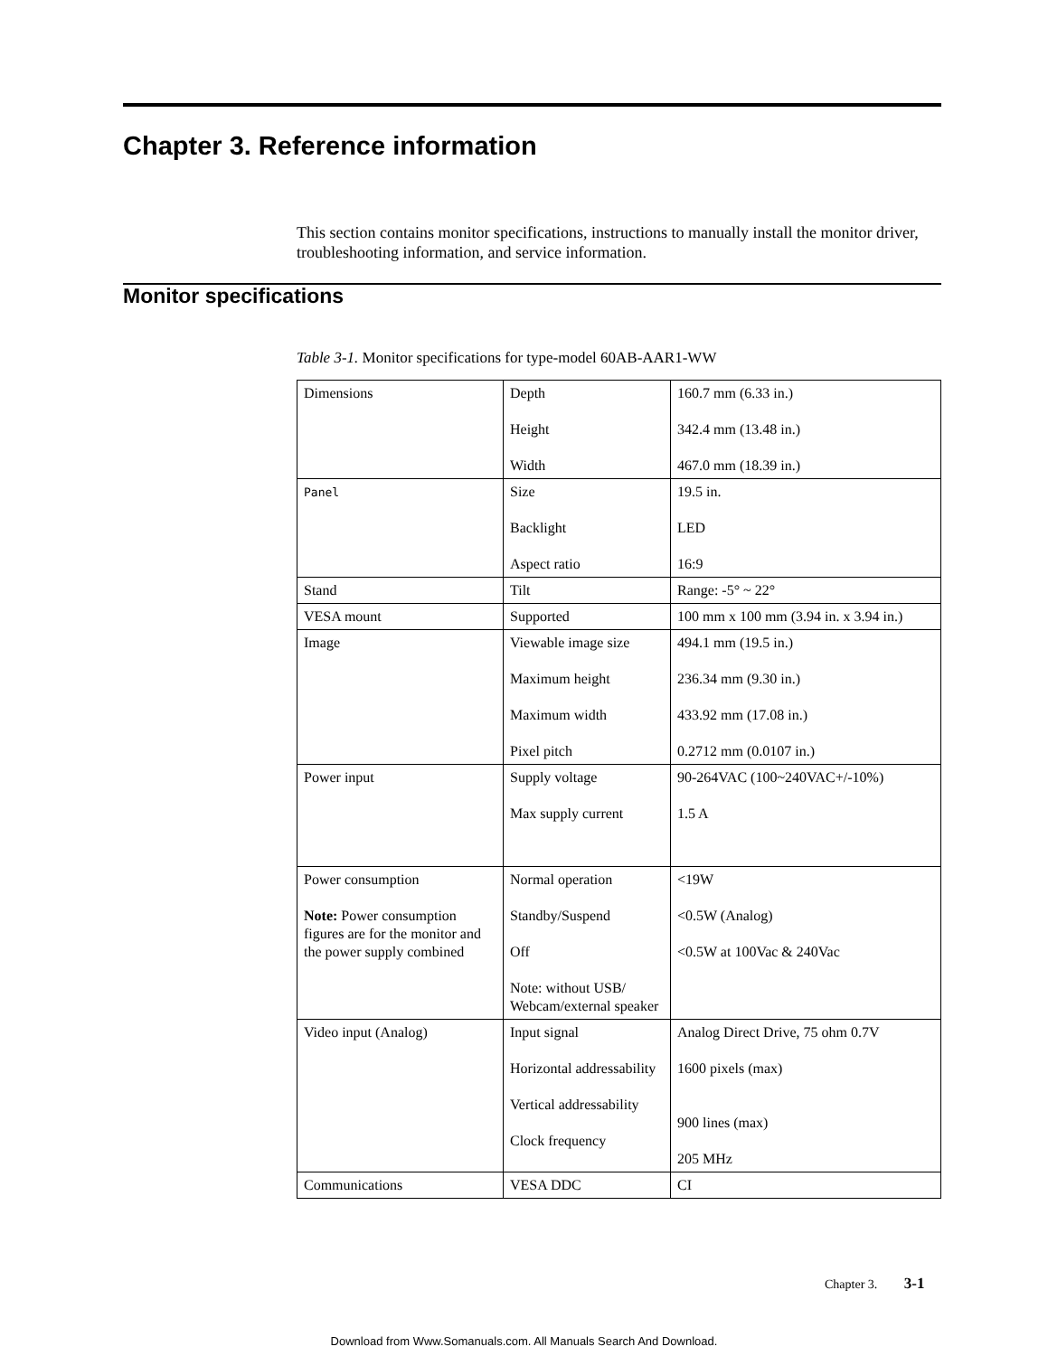Chapter 3. Reference information
This section contains monitor specifications, instructions to manually install the monitor driver, troubleshooting information, and service information.
Monitor specifications
Table 3-1. Monitor specifications for type-model 60AB-AAR1-WW
| Dimensions | Depth Height Width | 160.7 mm (6.33 in.) 342.4 mm (13.48 in.) 467.0 mm (18.39 in.) |
| Panel | Size Backlight Aspect ratio | 19.5 in. LED 16:9 |
| Stand | Tilt | Range: -5° ~ 22° |
| VESA mount | Supported | 100 mm x 100 mm (3.94 in. x 3.94 in.) |
| Image | Viewable image size Maximum height Maximum width Pixel pitch | 494.1 mm (19.5 in.) 236.34 mm (9.30 in.) 433.92 mm (17.08 in.) 0.2712 mm (0.0107 in.) |
| Power input | Supply voltage Max supply current | 90-264VAC (100~240VAC+/-10%) 1.5 A |
| Power consumption Note: Power consumption figures are for the monitor and the power supply combined | Normal operation Standby/Suspend Off Note: without USB/ Webcam/external speaker | <19W <0.5W (Analog) <0.5W at 100Vac & 240Vac |
| Video input (Analog) | Input signal Horizontal addressability Vertical addressability Clock frequency | Analog Direct Drive, 75 ohm 0.7V 1600 pixels (max) 900 lines (max) 205 MHz |
| Communications | VESA DDC | CI |
Chapter 3. 3-1
Download from Www.Somanuals.com. All Manuals Search And Download.